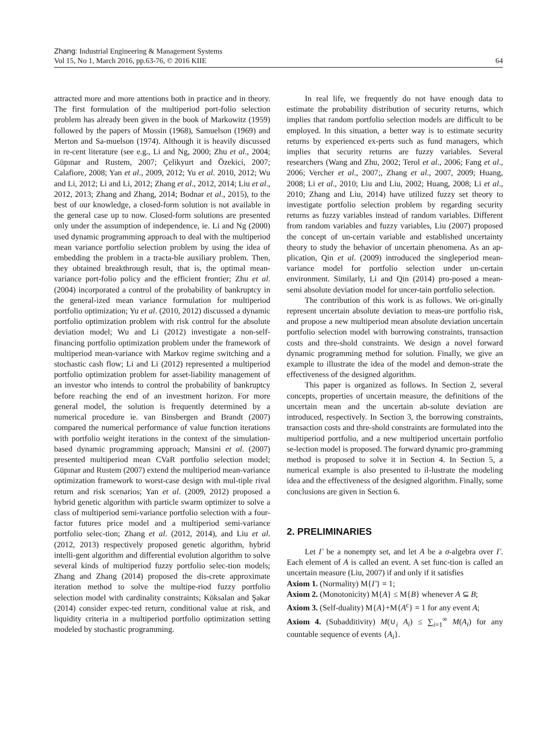Zhang: Industrial Engineering & Management Systems
Vol 15, No 1, March 2016, pp.63-76, © 2016 KIIE 64
attracted more and more attentions both in practice and in theory. The first formulation of the multiperiod port-folio selection problem has already been given in the book of Markowitz (1959) followed by the papers of Mossin (1968), Samuelson (1969) and Merton and Sa-muelson (1974). Although it is heavily discussed in re-cent literature (see e.g., Li and Ng, 2000; Zhu et al., 2004; Güpınar and Rustem, 2007; Çelikyurt and Özekici, 2007; Calafiore, 2008; Yan et al., 2009, 2012; Yu et al. 2010, 2012; Wu and Li, 2012; Li and Li, 2012; Zhang et al., 2012, 2014; Liu et al., 2012, 2013; Zhang and Zhang, 2014; Bodnar et al., 2015), to the best of our knowledge, a closed-form solution is not available in the general case up to now. Closed-form solutions are presented only under the assumption of independence, ie. Li and Ng (2000) used dynamic programming approach to deal with the multiperiod mean variance portfolio selection problem by using the idea of embedding the problem in a tracta-ble auxiliary problem. Then, they obtained breakthrough result, that is, the optimal mean-variance port-folio policy and the efficient frontier; Zhu et al. (2004) incorporated a control of the probability of bankruptcy in the general-ized mean variance formulation for multiperiod portfolio optimization; Yu et al. (2010, 2012) discussed a dynamic portfolio optimization problem with risk control for the absolute deviation model; Wu and Li (2012) investigate a non-self-financing portfolio optimization problem under the framework of multiperiod mean-variance with Markov regime switching and a stochastic cash flow; Li and Li (2012) represented a multiperiod portfolio optimization problem for asset-liability management of an investor who intends to control the probability of bankruptcy before reaching the end of an investment horizon. For more general model, the solution is frequently determined by a numerical procedure ie. van Binsbergen and Brandt (2007) compared the numerical performance of value function iterations with portfolio weight iterations in the context of the simulation-based dynamic programming approach; Mansini et al. (2007) presented multiperiod mean CVaR portfolio selection model; Güpınar and Rustem (2007) extend the multiperiod mean-variance optimization framework to worst-case design with mul-tiple rival return and risk scenarios; Yan et al. (2009, 2012) proposed a hybrid genetic algorithm with particle swarm optimizer to solve a class of multiperiod semi-variance portfolio selection with a four-factor futures price model and a multiperiod semi-variance portfolio selec-tion; Zhang et al. (2012, 2014), and Liu et al. (2012, 2013) respectively proposed genetic algorithm, hybrid intelli-gent algorithm and differential evolution algorithm to solve several kinds of multiperiod fuzzy portfolio selec-tion models; Zhang and Zhang (2014) proposed the dis-crete approximate iteration method to solve the multipe-riod fuzzy portfolio selection model with cardinality constraints; Köksalan and Şakar (2014) consider expec-ted return, conditional value at risk, and liquidity criteria in a multiperiod portfolio optimization setting modeled by stochastic programming.
In real life, we frequently do not have enough data to estimate the probability distribution of security returns, which implies that random portfolio selection models are difficult to be employed. In this situation, a better way is to estimate security returns by experienced ex-perts such as fund managers, which implies that security returns are fuzzy variables. Several researchers (Wang and Zhu, 2002; Terol et al., 2006; Fang et al., 2006; Vercher et al., 2007;, Zhang et al., 2007, 2009; Huang, 2008; Li et al., 2010; Liu and Liu, 2002; Huang, 2008; Li et al., 2010; Zhang and Liu, 2014) have utilized fuzzy set theory to investigate portfolio selection problem by regarding security returns as fuzzy variables instead of random variables. Different from random variables and fuzzy variables, Liu (2007) proposed the concept of un-certain variable and established uncertainty theory to study the behavior of uncertain phenomena. As an ap-plication, Qin et al. (2009) introduced the singleperiod mean-variance model for portfolio selection under un-certain environment. Similarly, Li and Qin (2014) pro-posed a mean- semi absolute deviation model for uncer-tain portfolio selection.
The contribution of this work is as follows. We ori-ginally represent uncertain absolute deviation to meas-ure portfolio risk, and propose a new multiperiod mean absolute deviation uncertain portfolio selection model with borrowing constraints, transaction costs and thre-shold constraints. We design a novel forward dynamic programming method for solution. Finally, we give an example to illustrate the idea of the model and demon-strate the effectiveness of the designed algorithm.
This paper is organized as follows. In Section 2, several concepts, properties of uncertain measure, the definitions of the uncertain mean and the uncertain ab-solute deviation are introduced, respectively. In Section 3, the borrowing constraints, transaction costs and thre-shold constraints are formulated into the multiperiod portfolio, and a new multiperiod uncertain portfolio se-lection model is proposed. The forward dynamic pro-gramming method is proposed to solve it in Section 4. In Section 5, a numerical example is also presented to il-lustrate the modeling idea and the effectiveness of the designed algorithm. Finally, some conclusions are given in Section 6.
2. PRELIMINARIES
Let Γ be a nonempty set, and let A be a σ-algebra over Γ. Each element of A is called an event. A set func-tion is called an uncertain measure (Liu, 2007) if and only if it satisfies
Axiom 1. (Normality) M{Γ} = 1;
Axiom 2. (Monotonicity) M{A} ≤ M{B} whenever A ⊆ B;
Axiom 3. (Self-duality) M{A}+M{A<sup>c</sup>} = 1 for any event A;
Axiom 4. (Subadditivity) M(∪<sub>i</sub> A<sub>i</sub>) ≤ ∑<sub>i=1</sub><sup>∞</sup> M(A<sub>i</sub>) for any countable sequence of events {A<sub>i</sub>}.